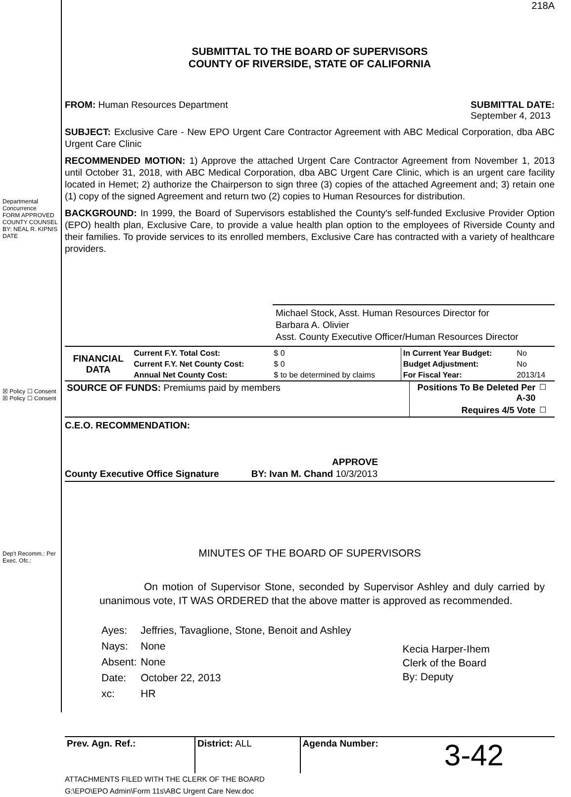Departmental Concurrence
FORM APPROVED COUNTY COUNSEL BY: NEAL R. KIPNIS DATE
☒ Policy ☐ Consent
☒ Policy ☐ Consent
Dep't Recomm.: Per Exec. Ofc.:
218A
SUBMITTAL TO THE BOARD OF SUPERVISORS
COUNTY OF RIVERSIDE, STATE OF CALIFORNIA
FROM: Human Resources Department
SUBMITTAL DATE:
September 4, 2013
SUBJECT: Exclusive Care - New EPO Urgent Care Contractor Agreement with ABC Medical Corporation, dba ABC Urgent Care Clinic
RECOMMENDED MOTION: 1) Approve the attached Urgent Care Contractor Agreement from November 1, 2013 until October 31, 2018, with ABC Medical Corporation, dba ABC Urgent Care Clinic, which is an urgent care facility located in Hemet; 2) authorize the Chairperson to sign three (3) copies of the attached Agreement and; 3) retain one (1) copy of the signed Agreement and return two (2) copies to Human Resources for distribution.
BACKGROUND: In 1999, the Board of Supervisors established the County's self-funded Exclusive Provider Option (EPO) health plan, Exclusive Care, to provide a value health plan option to the employees of Riverside County and their families. To provide services to its enrolled members, Exclusive Care has contracted with a variety of healthcare providers.
Michael Stock, Asst. Human Resources Director for
Barbara A. Olivier
Asst. County Executive Officer/Human Resources Director
| FINANCIAL DATA | Current F.Y. Total Cost: | $ 0 | In Current Year Budget: | No |
| | Current F.Y. Net County Cost: | $ 0 | Budget Adjustment: | No |
| | Annual Net County Cost: | $ to be determined by claims | For Fiscal Year: | 2013/14 |
| SOURCE OF FUNDS: Premiums paid by members | Positions To Be Deleted Per A-30 | ☐ |
| | Requires 4/5 Vote | ☐ |
C.E.O. RECOMMENDATION:
APPROVE
County Executive Office Signature BY: Ivan M. Chand 10/3/2013
MINUTES OF THE BOARD OF SUPERVISORS
On motion of Supervisor Stone, seconded by Supervisor Ashley and duly carried by unanimous vote, IT WAS ORDERED that the above matter is approved as recommended.
| Ayes: | Jeffries, Tavaglione, Stone, Benoit and Ashley |
| Nays: | None |
| Absent: | None |
| Date: | October 22, 2013 |
| xc: | HR |
Kecia Harper-Ihem
Clerk of the Board
By: Deputy
| Prev. Agn. Ref.: | District: ALL | Agenda Number: | 3-42 |
ATTACHMENTS FILED WITH THE CLERK OF THE BOARD
G:\EPO\EPO Admin\Form 11s\ABC Urgent Care New.doc